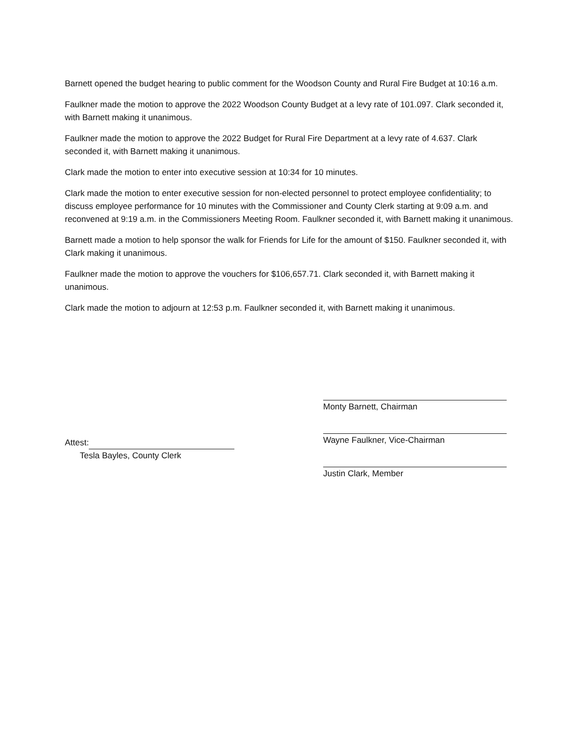Barnett opened the budget hearing to public comment for the Woodson County and Rural Fire Budget at 10:16 a.m.
Faulkner made the motion to approve the 2022 Woodson County Budget at a levy rate of 101.097. Clark seconded it, with Barnett making it unanimous.
Faulkner made the motion to approve the 2022 Budget for Rural Fire Department at a levy rate of 4.637. Clark seconded it, with Barnett making it unanimous.
Clark made the motion to enter into executive session at 10:34 for 10 minutes.
Clark made the motion to enter executive session for non-elected personnel to protect employee confidentiality; to discuss employee performance for 10 minutes with the Commissioner and County Clerk starting at 9:09 a.m. and reconvened at 9:19 a.m. in the Commissioners Meeting Room. Faulkner seconded it, with Barnett making it unanimous.
Barnett made a motion to help sponsor the walk for Friends for Life for the amount of $150. Faulkner seconded it, with Clark making it unanimous.
Faulkner made the motion to approve the vouchers for $106,657.71. Clark seconded it, with Barnett making it unanimous.
Clark made the motion to adjourn at 12:53 p.m. Faulkner seconded it, with Barnett making it unanimous.
Attest:
Tesla Bayles, County Clerk
Monty Barnett, Chairman
Wayne Faulkner, Vice-Chairman
Justin Clark, Member